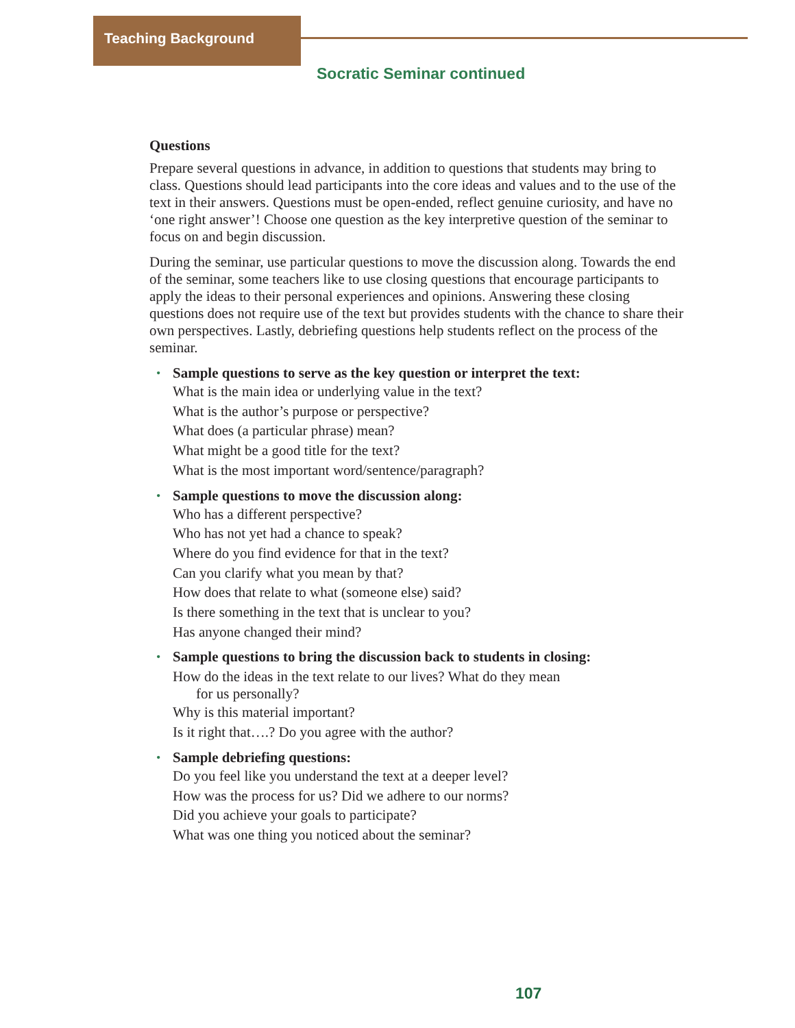Teaching Background
Socratic Seminar continued
Questions
Prepare several questions in advance, in addition to questions that students may bring to class. Questions should lead participants into the core ideas and values and to the use of the text in their answers. Questions must be open-ended, reflect genuine curiosity, and have no ‘one right answer’! Choose one question as the key interpretive question of the seminar to focus on and begin discussion.
During the seminar, use particular questions to move the discussion along. Towards the end of the seminar, some teachers like to use closing questions that encourage participants to apply the ideas to their personal experiences and opinions. Answering these closing questions does not require use of the text but provides students with the chance to share their own perspectives. Lastly, debriefing questions help students reflect on the process of the seminar.
• Sample questions to serve as the key question or interpret the text:
What is the main idea or underlying value in the text?
What is the author’s purpose or perspective?
What does (a particular phrase) mean?
What might be a good title for the text?
What is the most important word/sentence/paragraph?
• Sample questions to move the discussion along:
Who has a different perspective?
Who has not yet had a chance to speak?
Where do you find evidence for that in the text?
Can you clarify what you mean by that?
How does that relate to what (someone else) said?
Is there something in the text that is unclear to you?
Has anyone changed their mind?
• Sample questions to bring the discussion back to students in closing:
How do the ideas in the text relate to our lives? What do they mean
for us personally?
Why is this material important?
Is it right that….? Do you agree with the author?
• Sample debriefing questions:
Do you feel like you understand the text at a deeper level?
How was the process for us? Did we adhere to our norms?
Did you achieve your goals to participate?
What was one thing you noticed about the seminar?
107